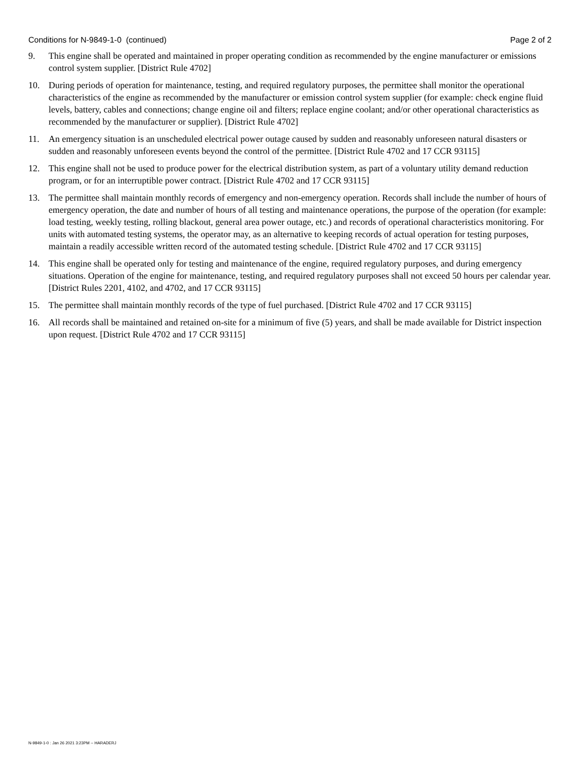Conditions for N-9849-1-0 (continued) Page 2 of 2
9. This engine shall be operated and maintained in proper operating condition as recommended by the engine manufacturer or emissions control system supplier. [District Rule 4702]
10. During periods of operation for maintenance, testing, and required regulatory purposes, the permittee shall monitor the operational characteristics of the engine as recommended by the manufacturer or emission control system supplier (for example: check engine fluid levels, battery, cables and connections; change engine oil and filters; replace engine coolant; and/or other operational characteristics as recommended by the manufacturer or supplier). [District Rule 4702]
11. An emergency situation is an unscheduled electrical power outage caused by sudden and reasonably unforeseen natural disasters or sudden and reasonably unforeseen events beyond the control of the permittee. [District Rule 4702 and 17 CCR 93115]
12. This engine shall not be used to produce power for the electrical distribution system, as part of a voluntary utility demand reduction program, or for an interruptible power contract. [District Rule 4702 and 17 CCR 93115]
13. The permittee shall maintain monthly records of emergency and non-emergency operation. Records shall include the number of hours of emergency operation, the date and number of hours of all testing and maintenance operations, the purpose of the operation (for example: load testing, weekly testing, rolling blackout, general area power outage, etc.) and records of operational characteristics monitoring. For units with automated testing systems, the operator may, as an alternative to keeping records of actual operation for testing purposes, maintain a readily accessible written record of the automated testing schedule. [District Rule 4702 and 17 CCR 93115]
14. This engine shall be operated only for testing and maintenance of the engine, required regulatory purposes, and during emergency situations. Operation of the engine for maintenance, testing, and required regulatory purposes shall not exceed 50 hours per calendar year. [District Rules 2201, 4102, and 4702, and 17 CCR 93115]
15. The permittee shall maintain monthly records of the type of fuel purchased. [District Rule 4702 and 17 CCR 93115]
16. All records shall be maintained and retained on-site for a minimum of five (5) years, and shall be made available for District inspection upon request. [District Rule 4702 and 17 CCR 93115]
N-9849-1-0 : Jan 26 2021 3:23PM -- HARADERJ